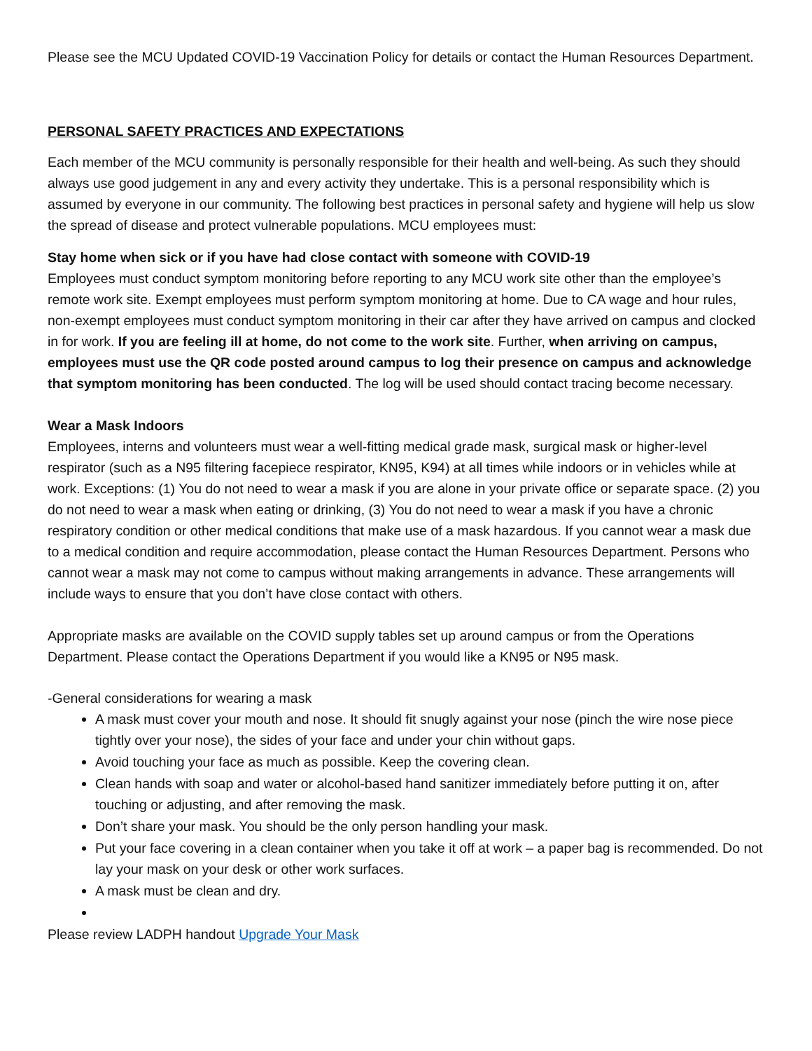Please see the MCU Updated COVID-19 Vaccination Policy for details or contact the Human Resources Department.
PERSONAL SAFETY PRACTICES AND EXPECTATIONS
Each member of the MCU community is personally responsible for their health and well-being. As such they should always use good judgement in any and every activity they undertake. This is a personal responsibility which is assumed by everyone in our community. The following best practices in personal safety and hygiene will help us slow the spread of disease and protect vulnerable populations. MCU employees must:
Stay home when sick or if you have had close contact with someone with COVID-19
Employees must conduct symptom monitoring before reporting to any MCU work site other than the employee’s remote work site. Exempt employees must perform symptom monitoring at home. Due to CA wage and hour rules, non-exempt employees must conduct symptom monitoring in their car after they have arrived on campus and clocked in for work. If you are feeling ill at home, do not come to the work site. Further, when arriving on campus, employees must use the QR code posted around campus to log their presence on campus and acknowledge that symptom monitoring has been conducted. The log will be used should contact tracing become necessary.
Wear a Mask Indoors
Employees, interns and volunteers must wear a well-fitting medical grade mask, surgical mask or higher-level respirator (such as a N95 filtering facepiece respirator, KN95, K94) at all times while indoors or in vehicles while at work. Exceptions: (1) You do not need to wear a mask if you are alone in your private office or separate space. (2) you do not need to wear a mask when eating or drinking, (3) You do not need to wear a mask if you have a chronic respiratory condition or other medical conditions that make use of a mask hazardous. If you cannot wear a mask due to a medical condition and require accommodation, please contact the Human Resources Department. Persons who cannot wear a mask may not come to campus without making arrangements in advance. These arrangements will include ways to ensure that you don’t have close contact with others.
Appropriate masks are available on the COVID supply tables set up around campus or from the Operations Department. Please contact the Operations Department if you would like a KN95 or N95 mask.
-General considerations for wearing a mask
A mask must cover your mouth and nose. It should fit snugly against your nose (pinch the wire nose piece tightly over your nose), the sides of your face and under your chin without gaps.
Avoid touching your face as much as possible. Keep the covering clean.
Clean hands with soap and water or alcohol-based hand sanitizer immediately before putting it on, after touching or adjusting, and after removing the mask.
Don’t share your mask. You should be the only person handling your mask.
Put your face covering in a clean container when you take it off at work – a paper bag is recommended. Do not lay your mask on your desk or other work surfaces.
A mask must be clean and dry.
Please review LADPH handout Upgrade Your Mask